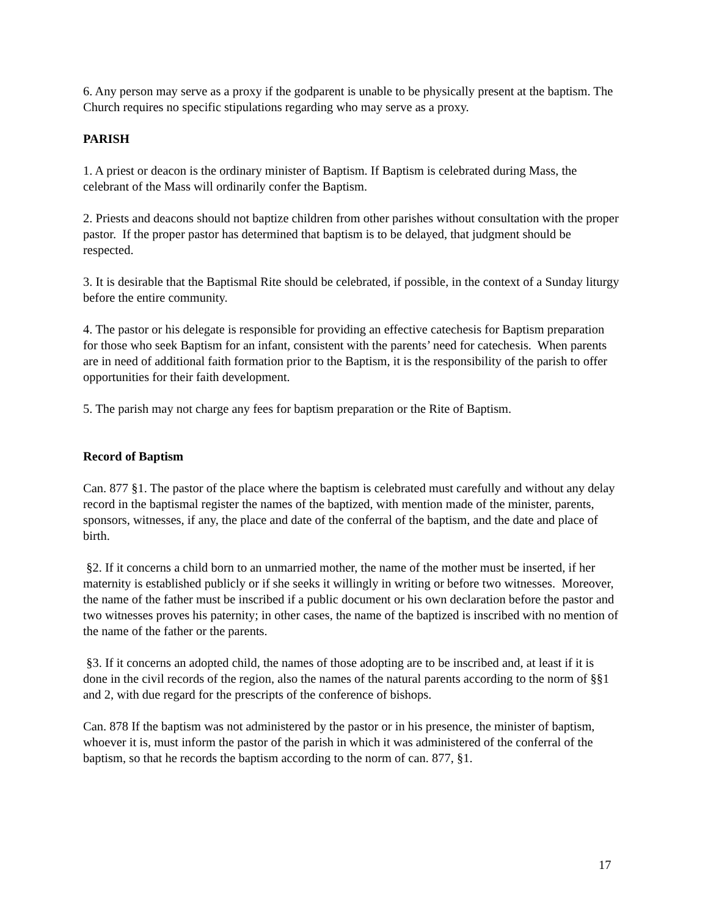6. Any person may serve as a proxy if the godparent is unable to be physically present at the baptism. The Church requires no specific stipulations regarding who may serve as a proxy.
PARISH
1. A priest or deacon is the ordinary minister of Baptism. If Baptism is celebrated during Mass, the celebrant of the Mass will ordinarily confer the Baptism.
2. Priests and deacons should not baptize children from other parishes without consultation with the proper pastor. If the proper pastor has determined that baptism is to be delayed, that judgment should be respected.
3. It is desirable that the Baptismal Rite should be celebrated, if possible, in the context of a Sunday liturgy before the entire community.
4. The pastor or his delegate is responsible for providing an effective catechesis for Baptism preparation for those who seek Baptism for an infant, consistent with the parents’ need for catechesis. When parents are in need of additional faith formation prior to the Baptism, it is the responsibility of the parish to offer opportunities for their faith development.
5. The parish may not charge any fees for baptism preparation or the Rite of Baptism.
Record of Baptism
Can. 877 §1. The pastor of the place where the baptism is celebrated must carefully and without any delay record in the baptismal register the names of the baptized, with mention made of the minister, parents, sponsors, witnesses, if any, the place and date of the conferral of the baptism, and the date and place of birth.
§2. If it concerns a child born to an unmarried mother, the name of the mother must be inserted, if her maternity is established publicly or if she seeks it willingly in writing or before two witnesses. Moreover, the name of the father must be inscribed if a public document or his own declaration before the pastor and two witnesses proves his paternity; in other cases, the name of the baptized is inscribed with no mention of the name of the father or the parents.
§3. If it concerns an adopted child, the names of those adopting are to be inscribed and, at least if it is done in the civil records of the region, also the names of the natural parents according to the norm of §§1 and 2, with due regard for the prescripts of the conference of bishops.
Can. 878 If the baptism was not administered by the pastor or in his presence, the minister of baptism, whoever it is, must inform the pastor of the parish in which it was administered of the conferral of the baptism, so that he records the baptism according to the norm of can. 877, §1.
17